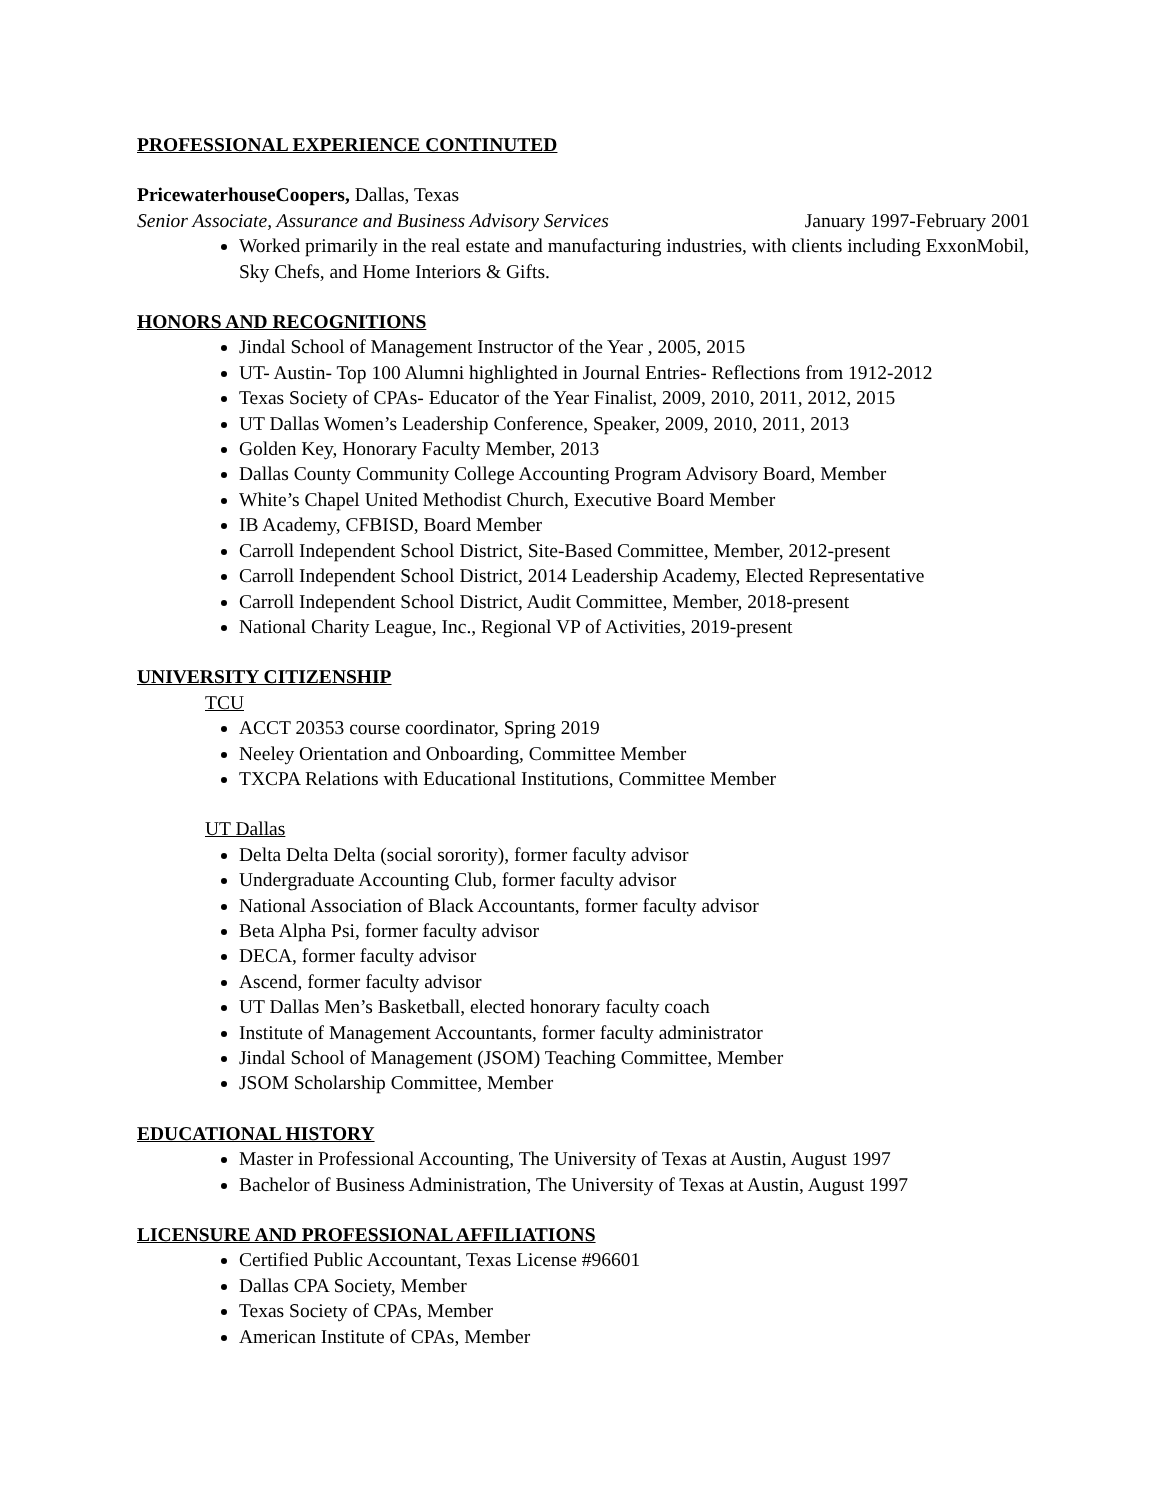PROFESSIONAL EXPERIENCE CONTINUTED
PricewaterhouseCoopers, Dallas, Texas
Senior Associate, Assurance and Business Advisory Services January 1997-February 2001
Worked primarily in the real estate and manufacturing industries, with clients including ExxonMobil, Sky Chefs, and Home Interiors & Gifts.
HONORS AND RECOGNITIONS
Jindal School of Management Instructor of the Year , 2005, 2015
UT- Austin- Top 100 Alumni highlighted in Journal Entries- Reflections from 1912-2012
Texas Society of CPAs- Educator of the Year Finalist, 2009, 2010, 2011, 2012, 2015
UT Dallas Women’s Leadership Conference, Speaker, 2009, 2010, 2011, 2013
Golden Key, Honorary Faculty Member, 2013
Dallas County Community College Accounting Program Advisory Board, Member
White’s Chapel United Methodist Church, Executive Board Member
IB Academy, CFBISD, Board Member
Carroll Independent School District, Site-Based Committee, Member, 2012-present
Carroll Independent School District, 2014 Leadership Academy, Elected Representative
Carroll Independent School District, Audit Committee, Member, 2018-present
National Charity League, Inc., Regional VP of Activities, 2019-present
UNIVERSITY CITIZENSHIP
TCU
ACCT 20353 course coordinator, Spring 2019
Neeley Orientation and Onboarding, Committee Member
TXCPA Relations with Educational Institutions, Committee Member
UT Dallas
Delta Delta Delta (social sorority), former faculty advisor
Undergraduate Accounting Club, former faculty advisor
National Association of Black Accountants, former faculty advisor
Beta Alpha Psi, former faculty advisor
DECA, former faculty advisor
Ascend, former faculty advisor
UT Dallas Men’s Basketball, elected honorary faculty coach
Institute of Management Accountants, former faculty administrator
Jindal School of Management (JSOM) Teaching Committee, Member
JSOM Scholarship Committee, Member
EDUCATIONAL HISTORY
Master in Professional Accounting, The University of Texas at Austin, August 1997
Bachelor of Business Administration, The University of Texas at Austin, August 1997
LICENSURE AND PROFESSIONAL AFFILIATIONS
Certified Public Accountant, Texas License #96601
Dallas CPA Society, Member
Texas Society of CPAs, Member
American Institute of CPAs, Member